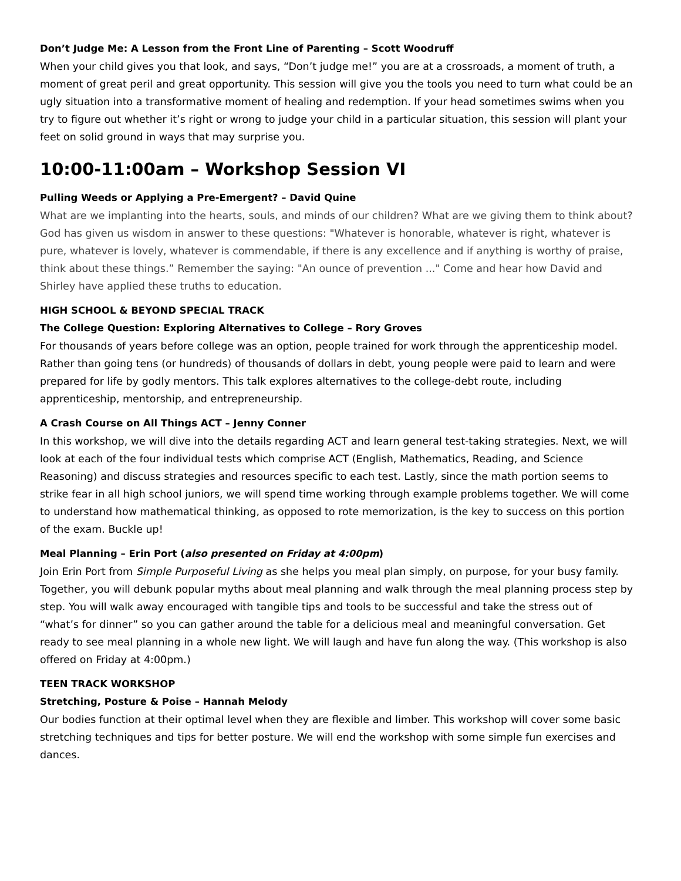Don’t Judge Me: A Lesson from the Front Line of Parenting – Scott Woodruff
When your child gives you that look, and says, “Don’t judge me!” you are at a crossroads, a moment of truth, a moment of great peril and great opportunity. This session will give you the tools you need to turn what could be an ugly situation into a transformative moment of healing and redemption. If your head sometimes swims when you try to figure out whether it’s right or wrong to judge your child in a particular situation, this session will plant your feet on solid ground in ways that may surprise you.
10:00-11:00am – Workshop Session VI
Pulling Weeds or Applying a Pre-Emergent? – David Quine
What are we implanting into the hearts, souls, and minds of our children? What are we giving them to think about? God has given us wisdom in answer to these questions: "Whatever is honorable, whatever is right, whatever is pure, whatever is lovely, whatever is commendable, if there is any excellence and if anything is worthy of praise, think about these things.” Remember the saying: "An ounce of prevention ..." Come and hear how David and Shirley have applied these truths to education.
HIGH SCHOOL & BEYOND SPECIAL TRACK
The College Question: Exploring Alternatives to College – Rory Groves
For thousands of years before college was an option, people trained for work through the apprenticeship model. Rather than going tens (or hundreds) of thousands of dollars in debt, young people were paid to learn and were prepared for life by godly mentors. This talk explores alternatives to the college-debt route, including apprenticeship, mentorship, and entrepreneurship.
A Crash Course on All Things ACT – Jenny Conner
In this workshop, we will dive into the details regarding ACT and learn general test-taking strategies. Next, we will look at each of the four individual tests which comprise ACT (English, Mathematics, Reading, and Science Reasoning) and discuss strategies and resources specific to each test. Lastly, since the math portion seems to strike fear in all high school juniors, we will spend time working through example problems together. We will come to understand how mathematical thinking, as opposed to rote memorization, is the key to success on this portion of the exam. Buckle up!
Meal Planning – Erin Port (also presented on Friday at 4:00pm)
Join Erin Port from Simple Purposeful Living as she helps you meal plan simply, on purpose, for your busy family. Together, you will debunk popular myths about meal planning and walk through the meal planning process step by step. You will walk away encouraged with tangible tips and tools to be successful and take the stress out of “what’s for dinner” so you can gather around the table for a delicious meal and meaningful conversation. Get ready to see meal planning in a whole new light. We will laugh and have fun along the way. (This workshop is also offered on Friday at 4:00pm.)
TEEN TRACK WORKSHOP
Stretching, Posture & Poise – Hannah Melody
Our bodies function at their optimal level when they are flexible and limber. This workshop will cover some basic stretching techniques and tips for better posture. We will end the workshop with some simple fun exercises and dances.